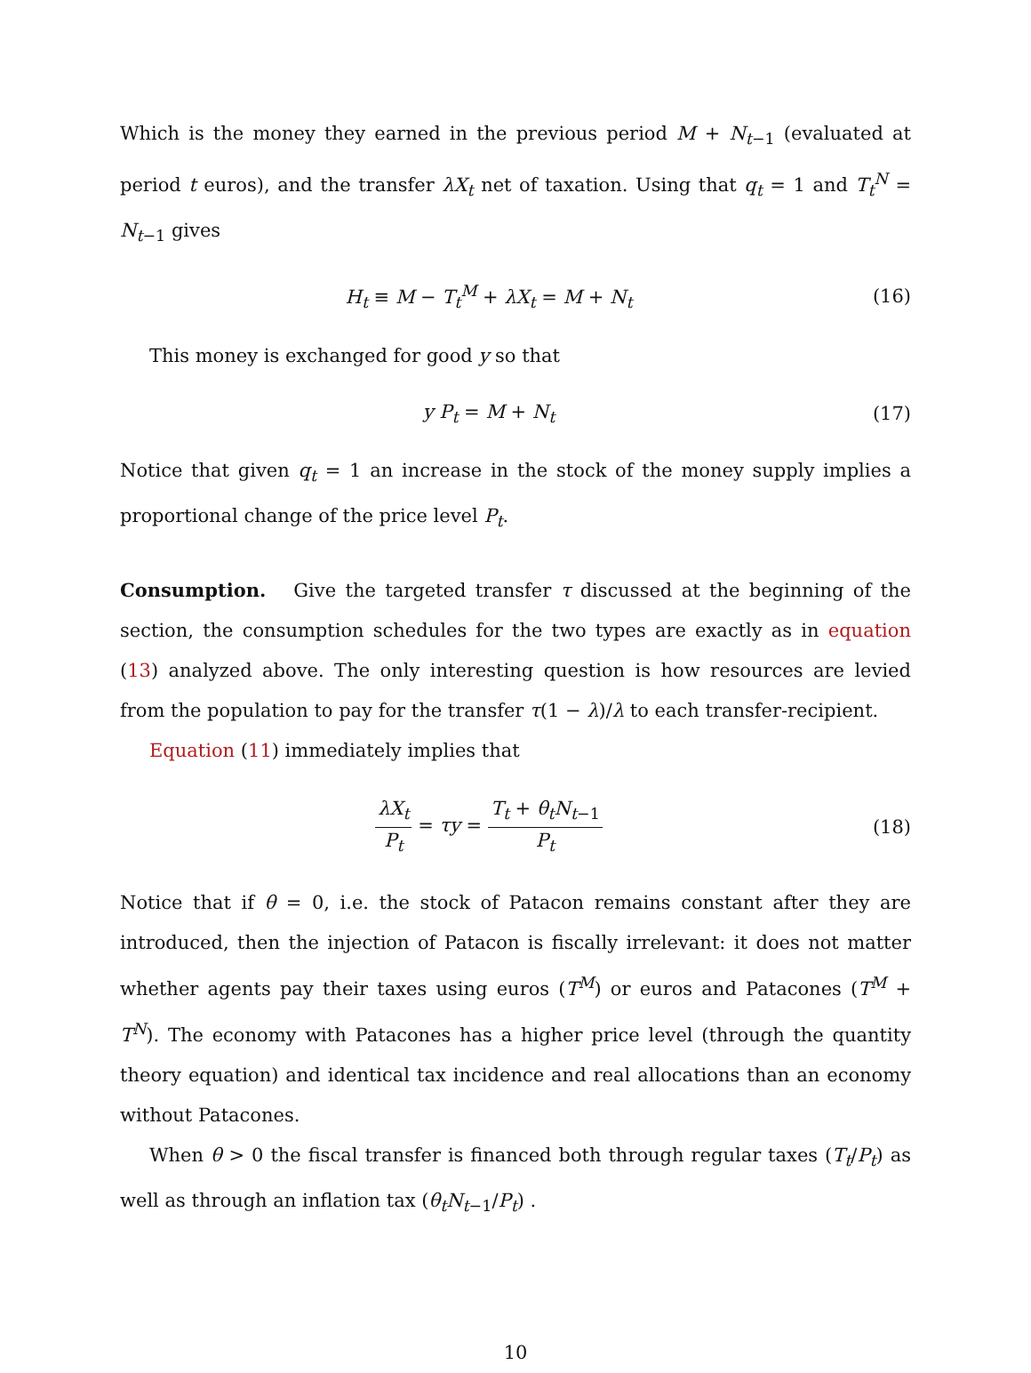Which is the money they earned in the previous period M + N<sub>t−1</sub> (evaluated at period t euros), and the transfer λX<sub>t</sub> net of taxation. Using that q<sub>t</sub> = 1 and T<sub>t</sub><sup>N</sup> = N<sub>t−1</sub> gives
H<sub>t</sub> ≡ M − T<sub>t</sub><sup>M</sup> + λX<sub>t</sub> = M + N<sub>t</sub> (16)
This money is exchanged for good y so that
y P<sub>t</sub> = M + N<sub>t</sub> (17)
Notice that given q<sub>t</sub> = 1 an increase in the stock of the money supply implies a proportional change of the price level P<sub>t</sub>.
Consumption. Give the targeted transfer τ discussed at the beginning of the section, the consumption schedules for the two types are exactly as in equation (13) analyzed above. The only interesting question is how resources are levied from the population to pay for the transfer τ(1 − λ)/λ to each transfer-recipient.
Equation (11) immediately implies that
λX<sub>t</sub> P<sub>t</sub> = τy = T<sub>t</sub> + θ<sub>t</sub>N<sub>t−1</sub> P<sub>t</sub>
(18)
Notice that if θ = 0, i.e. the stock of Patacon remains constant after they are introduced, then the injection of Patacon is fiscally irrelevant: it does not matter whether agents pay their taxes using euros (T<sup>M</sup>) or euros and Patacones (T<sup>M</sup> + T<sup>N</sup>). The economy with Patacones has a higher price level (through the quantity theory equation) and identical tax incidence and real allocations than an economy without Patacones.
When θ > 0 the fiscal transfer is financed both through regular taxes (T<sub>t</sub>/P<sub>t</sub>) as well as through an inflation tax (θ<sub>t</sub>N<sub>t−1</sub>/P<sub>t</sub>) .
10